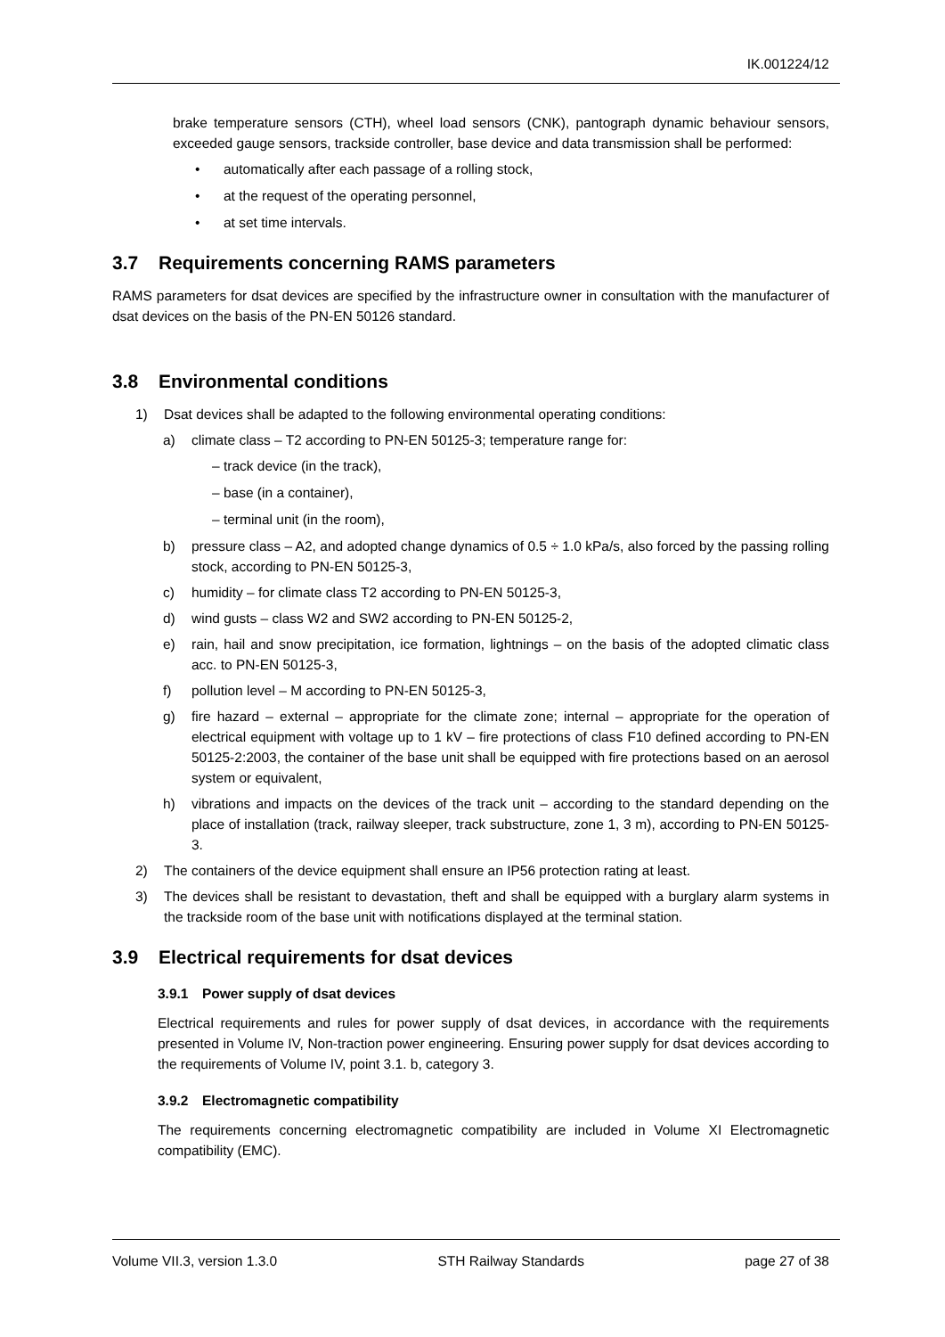IK.001224/12
brake temperature sensors (CTH), wheel load sensors (CNK), pantograph dynamic behaviour sensors, exceeded gauge sensors, trackside controller, base device and data transmission shall be performed:
• automatically after each passage of a rolling stock,
• at the request of the operating personnel,
• at set time intervals.
3.7 Requirements concerning RAMS parameters
RAMS parameters for dsat devices are specified by the infrastructure owner in consultation with the manufacturer of dsat devices on the basis of the PN-EN 50126 standard.
3.8 Environmental conditions
1) Dsat devices shall be adapted to the following environmental operating conditions:
a) climate class – T2 according to PN-EN 50125-3; temperature range for:
– track device (in the track),
– base (in a container),
– terminal unit (in the room),
b) pressure class – A2, and adopted change dynamics of 0.5 ÷ 1.0 kPa/s, also forced by the passing rolling stock, according to PN-EN 50125-3,
c) humidity – for climate class T2 according to PN-EN 50125-3,
d) wind gusts – class W2 and SW2 according to PN-EN 50125-2,
e) rain, hail and snow precipitation, ice formation, lightnings – on the basis of the adopted climatic class acc. to PN-EN 50125-3,
f) pollution level – M according to PN-EN 50125-3,
g) fire hazard – external – appropriate for the climate zone; internal – appropriate for the operation of electrical equipment with voltage up to 1 kV – fire protections of class F10 defined according to PN-EN 50125-2:2003, the container of the base unit shall be equipped with fire protections based on an aerosol system or equivalent,
h) vibrations and impacts on the devices of the track unit – according to the standard depending on the place of installation (track, railway sleeper, track substructure, zone 1, 3 m), according to PN-EN 50125-3.
2) The containers of the device equipment shall ensure an IP56 protection rating at least.
3) The devices shall be resistant to devastation, theft and shall be equipped with a burglary alarm systems in the trackside room of the base unit with notifications displayed at the terminal station.
3.9 Electrical requirements for dsat devices
3.9.1 Power supply of dsat devices
Electrical requirements and rules for power supply of dsat devices, in accordance with the requirements presented in Volume IV, Non-traction power engineering. Ensuring power supply for dsat devices according to the requirements of Volume IV, point 3.1. b, category 3.
3.9.2 Electromagnetic compatibility
The requirements concerning electromagnetic compatibility are included in Volume XI Electromagnetic compatibility (EMC).
Volume VII.3, version 1.3.0 STH Railway Standards page 27 of 38